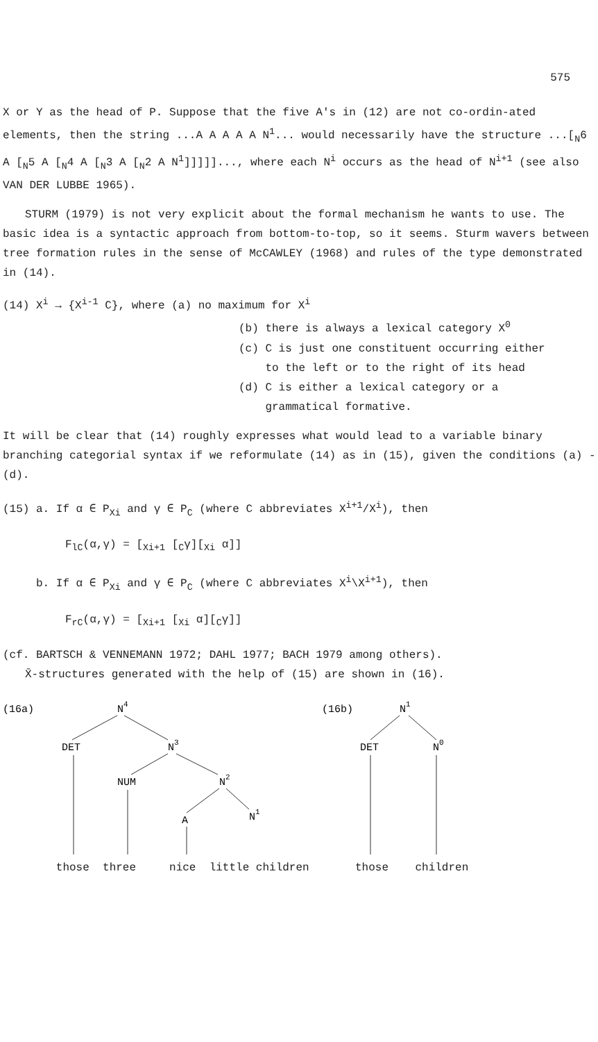575
X or Y as the head of P. Suppose that the five A's in (12) are not co-ordin-ated elements, then the string ...A A A A A N<sup>1</sup>... would necessarily have the structure ...[<sub>N</sub>6 A [<sub>N</sub>5 A [<sub>N</sub>4 A [<sub>N</sub>3 A [<sub>N</sub>2 A N<sup>1</sup>]]]]]..., where each N<sup>i</sup> occurs as the head of N<sup>i+1</sup> (see also VAN DER LUBBE 1965).
STURM (1979) is not very explicit about the formal mechanism he wants to use. The basic idea is a syntactic approach from bottom-to-top, so it seems. Sturm wavers between tree formation rules in the sense of McCAWLEY (1968) and rules of the type demonstrated in (14).
(14) X<sup>i</sup> → {X<sup>i-1</sup> C}, where (a) no maximum for X<sup>i</sup>
(b) there is always a lexical category X<sup>0</sup>
(c) C is just one constituent occurring either
to the left or to the right of its head
(d) C is either a lexical category or a
grammatical formative.
It will be clear that (14) roughly expresses what would lead to a variable binary branching categorial syntax if we reformulate (14) as in (15), given the conditions (a) - (d).
(15) a. If α ∈ P<sub>Xi</sub> and γ ∈ P<sub>C</sub> (where C abbreviates X<sup>i+1</sup>/X<sup>i</sup>), then
F<sub>lC</sub>(α,γ) = [<sub>Xi+1</sub> [<sub>C</sub>γ][<sub>Xi</sub> α]]
b. If α ∈ P<sub>Xi</sub> and γ ∈ P<sub>C</sub> (where C abbreviates X<sup>i</sup>\X<sup>i+1</sup>), then
F<sub>rC</sub>(α,γ) = [<sub>Xi+1</sub> [<sub>Xi</sub> α][<sub>C</sub>γ]]
(cf. BARTSCH & VENNEMANN 1972; DAHL 1977; BACH 1979 among others).
X̄-structures generated with the help of (15) are shown in (16).
(16a)
N4
DET
N3
NUM
N2
A
N1
(16b)
N1
DET
N0
those three nice little children those children